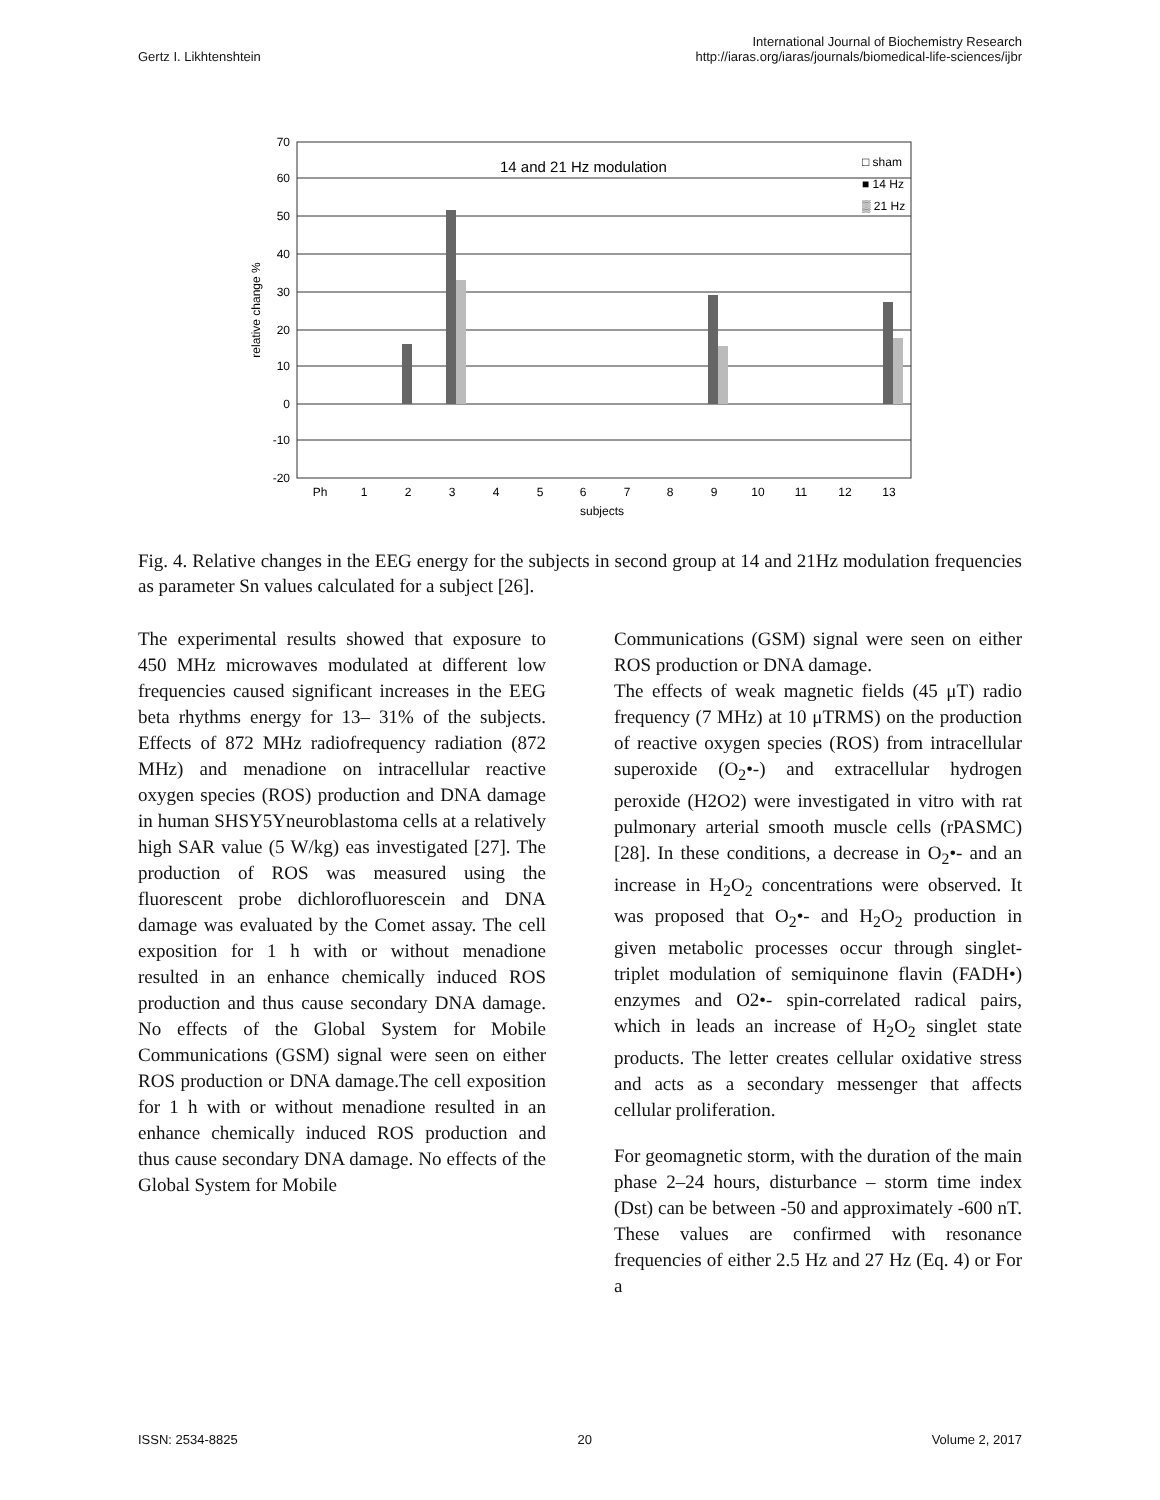Gertz I. Likhtenshtein International Journal of Biochemistry Research
http://iaras.org/iaras/journals/biomedical-life-sciences/ijbr
70
60
50
40
30
20
10
0
-10
-20
relative change %
14 and 21 Hz modulation
□ sham
■ 14 Hz
▒ 21 Hz
Ph
1
2
3
4
5
6
7
8
9
10
11
12
13
subjects
Fig. 4. Relative changes in the EEG energy for the subjects in second group at 14 and 21Hz modulation frequencies as parameter Sn values calculated for a subject [26].
The experimental results showed that exposure to 450 MHz microwaves modulated at different low frequencies caused significant increases in the EEG beta rhythms energy for 13– 31% of the subjects. Effects of 872 MHz radiofrequency radiation (872 MHz) and menadione on intracellular reactive oxygen species (ROS) production and DNA damage in human SHSY5Yneuroblastoma cells at a relatively high SAR value (5 W/kg) eas investigated [27]. The production of ROS was measured using the fluorescent probe dichlorofluorescein and DNA damage was evaluated by the Comet assay. The cell exposition for 1 h with or without menadione resulted in an enhance chemically induced ROS production and thus cause secondary DNA damage. No effects of the Global System for Mobile Communications (GSM) signal were seen on either ROS production or DNA damage.The cell exposition for 1 h with or without menadione resulted in an enhance chemically induced ROS production and thus cause secondary DNA damage. No effects of the Global System for Mobile
Communications (GSM) signal were seen on either ROS production or DNA damage.
The effects of weak magnetic fields (45 μT) radio frequency (7 MHz) at 10 μTRMS) on the production of reactive oxygen species (ROS) from intracellular superoxide (O<sub>2</sub>•-) and extracellular hydrogen peroxide (H2O2) were investigated in vitro with rat pulmonary arterial smooth muscle cells (rPASMC) [28]. In these conditions, a decrease in O<sub>2</sub>•- and an increase in H<sub>2</sub>O<sub>2</sub> concentrations were observed. It was proposed that O<sub>2</sub>•- and H<sub>2</sub>O<sub>2</sub> production in given metabolic processes occur through singlet-triplet modulation of semiquinone flavin (FADH•) enzymes and O2•- spin-correlated radical pairs, which in leads an increase of H<sub>2</sub>O<sub>2</sub> singlet state products. The letter creates cellular oxidative stress and acts as a secondary messenger that affects cellular proliferation.
For geomagnetic storm, with the duration of the main phase 2–24 hours, disturbance – storm time index (Dst) can be between -50 and approximately -600 nT. These values are confirmed with resonance frequencies of either 2.5 Hz and 27 Hz (Eq. 4) or For a
ISSN: 2534-8825 20 Volume 2, 2017